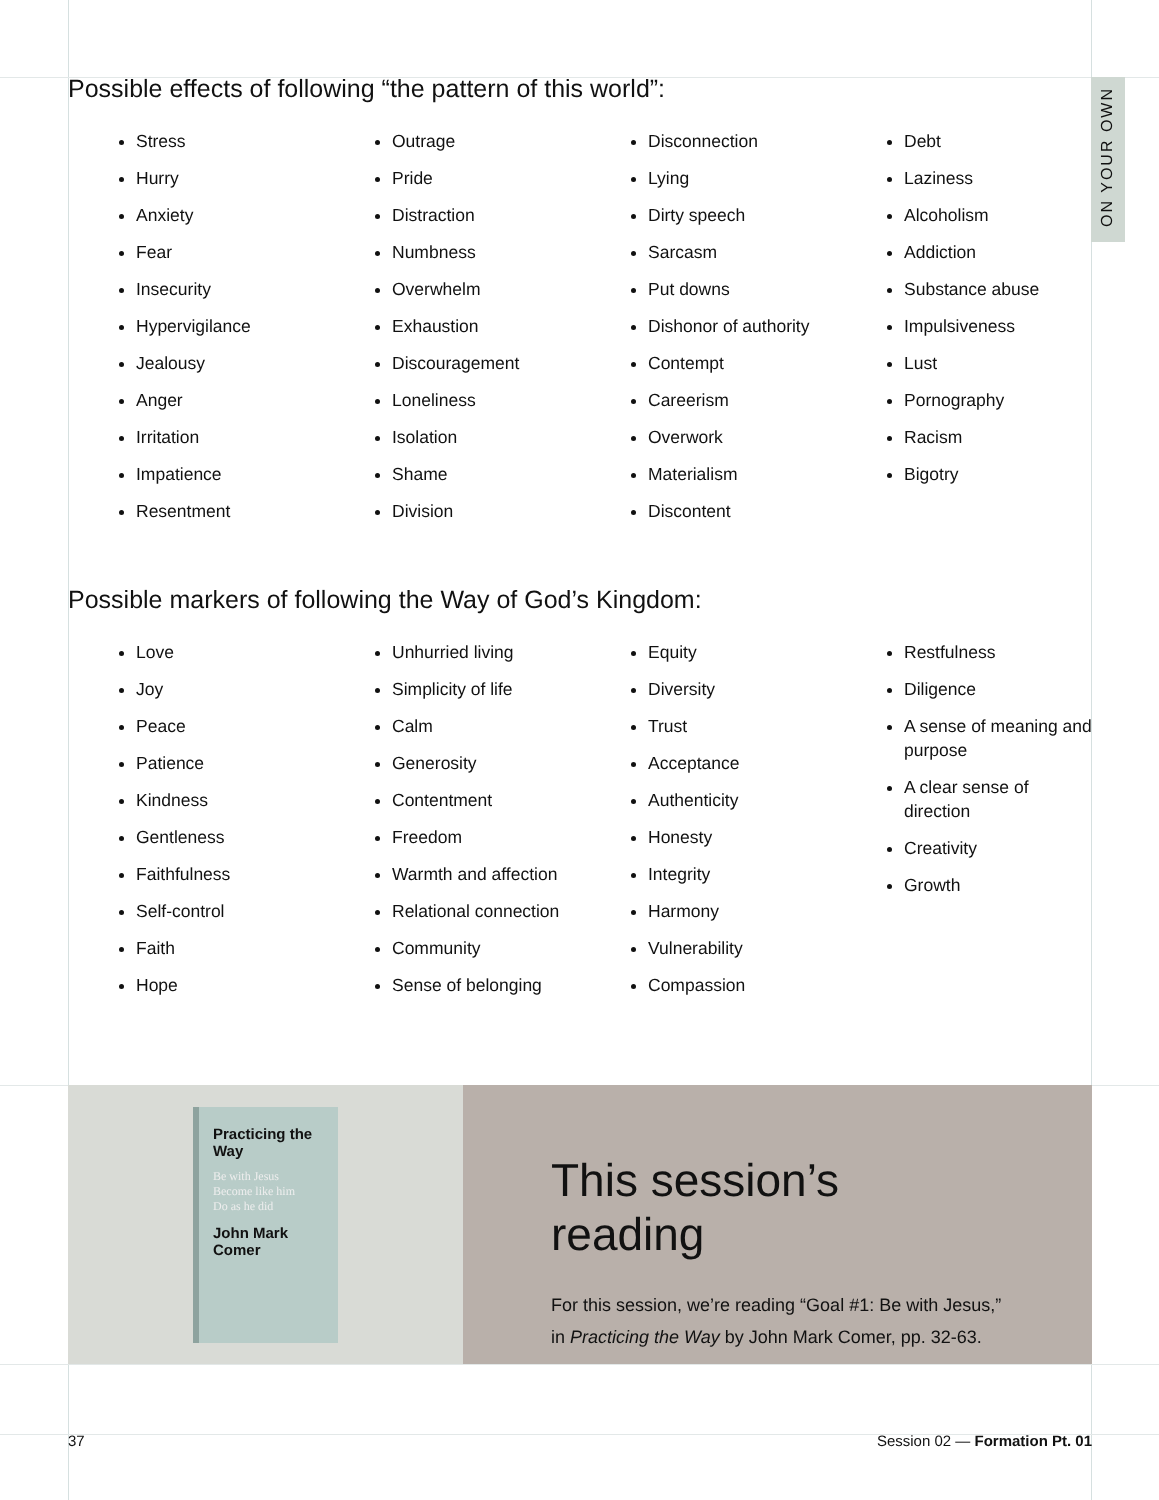ON YOUR OWN
Possible effects of following “the pattern of this world”:
Stress
Hurry
Anxiety
Fear
Insecurity
Hypervigilance
Jealousy
Anger
Irritation
Impatience
Resentment
Outrage
Pride
Distraction
Numbness
Overwhelm
Exhaustion
Discouragement
Loneliness
Isolation
Shame
Division
Disconnection
Lying
Dirty speech
Sarcasm
Put downs
Dishonor of authority
Contempt
Careerism
Overwork
Materialism
Discontent
Debt
Laziness
Alcoholism
Addiction
Substance abuse
Impulsiveness
Lust
Pornography
Racism
Bigotry
Possible markers of following the Way of God’s Kingdom:
Love
Joy
Peace
Patience
Kindness
Gentleness
Faithfulness
Self-control
Faith
Hope
Unhurried living
Simplicity of life
Calm
Generosity
Contentment
Freedom
Warmth and affection
Relational connection
Community
Sense of belonging
Equity
Diversity
Trust
Acceptance
Authenticity
Honesty
Integrity
Harmony
Vulnerability
Compassion
Restfulness
Diligence
A sense of meaning and purpose
A clear sense of direction
Creativity
Growth
Practicing the Way
Be with Jesus
Become like him
Do as he did
John Mark Comer
This session’s reading
For this session, we’re reading “Goal #1: Be with Jesus,” in Practicing the Way by John Mark Comer, pp. 32-63.
37 Session 02 — Formation Pt. 01